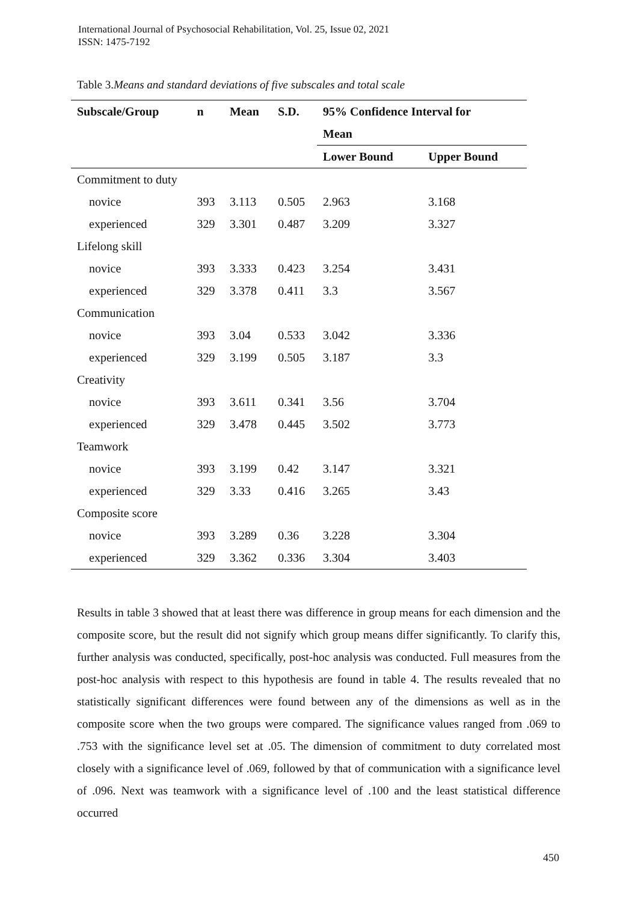International Journal of Psychosocial Rehabilitation, Vol. 25, Issue 02, 2021
ISSN: 1475-7192
Table 3.Means and standard deviations of five subscales and total scale
| Subscale/Group | n | Mean | S.D. | 95% Confidence Interval for | |
| --- | --- | --- | --- | --- | --- |
| | | | | Mean | |
| | | | | Lower Bound | Upper Bound |
| Commitment to duty | | | | | |
| novice | 393 | 3.113 | 0.505 | 2.963 | 3.168 |
| experienced | 329 | 3.301 | 0.487 | 3.209 | 3.327 |
| Lifelong skill | | | | | |
| novice | 393 | 3.333 | 0.423 | 3.254 | 3.431 |
| experienced | 329 | 3.378 | 0.411 | 3.3 | 3.567 |
| Communication | | | | | |
| novice | 393 | 3.04 | 0.533 | 3.042 | 3.336 |
| experienced | 329 | 3.199 | 0.505 | 3.187 | 3.3 |
| Creativity | | | | | |
| novice | 393 | 3.611 | 0.341 | 3.56 | 3.704 |
| experienced | 329 | 3.478 | 0.445 | 3.502 | 3.773 |
| Teamwork | | | | | |
| novice | 393 | 3.199 | 0.42 | 3.147 | 3.321 |
| experienced | 329 | 3.33 | 0.416 | 3.265 | 3.43 |
| Composite score | | | | | |
| novice | 393 | 3.289 | 0.36 | 3.228 | 3.304 |
| experienced | 329 | 3.362 | 0.336 | 3.304 | 3.403 |
Results in table 3 showed that at least there was difference in group means for each dimension and the composite score, but the result did not signify which group means differ significantly. To clarify this, further analysis was conducted, specifically, post-hoc analysis was conducted. Full measures from the post-hoc analysis with respect to this hypothesis are found in table 4. The results revealed that no statistically significant differences were found between any of the dimensions as well as in the composite score when the two groups were compared. The significance values ranged from .069 to .753 with the significance level set at .05. The dimension of commitment to duty correlated most closely with a significance level of .069, followed by that of communication with a significance level of .096. Next was teamwork with a significance level of .100 and the least statistical difference occurred
450